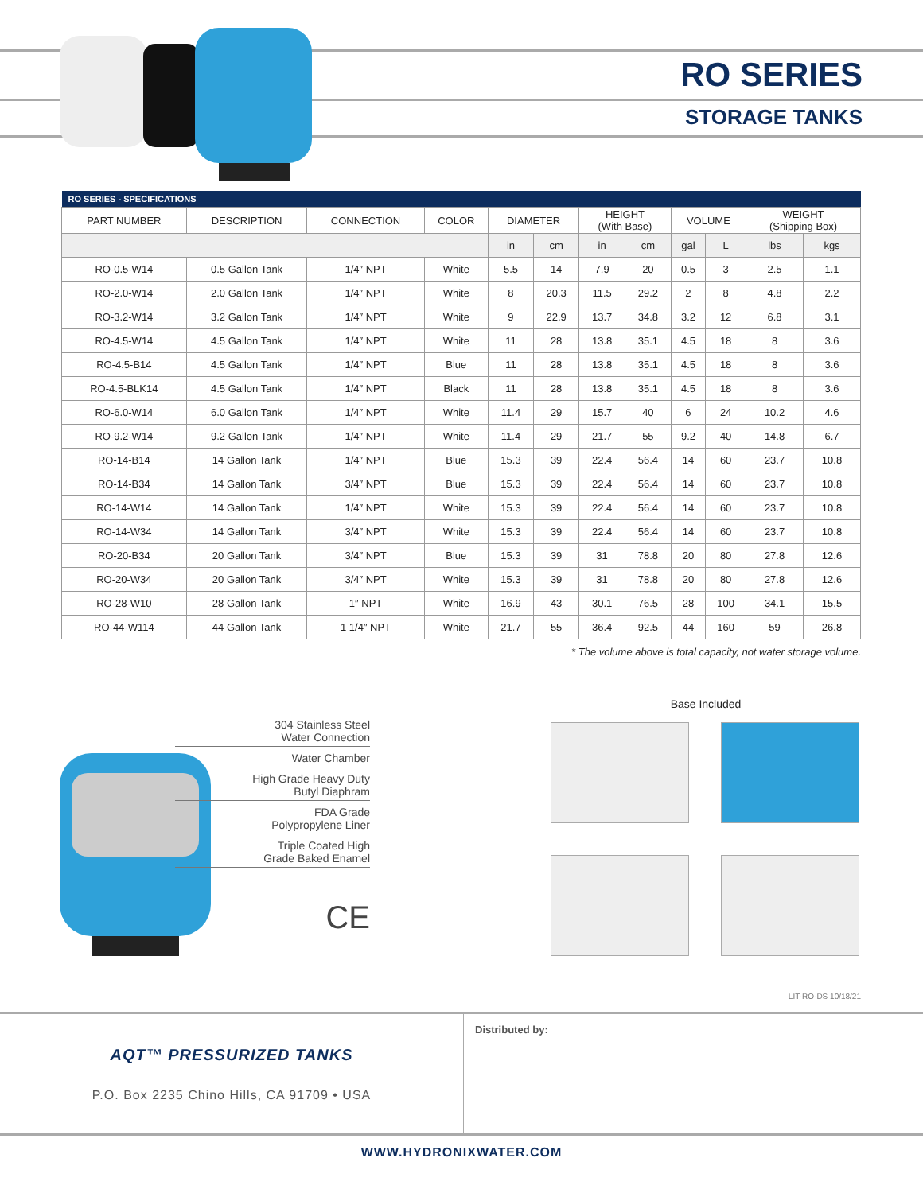RO SERIES
STORAGE TANKS
| RO SERIES - SPECIFICATIONS | | | | | | | | | | | |
| --- | --- | --- | --- | --- | --- | --- | --- | --- | --- | --- | --- |
| PART NUMBER | DESCRIPTION | CONNECTION | COLOR | DIAMETER | | HEIGHT (With Base) | | VOLUME | | WEIGHT (Shipping Box) | |
| | | | | in | cm | in | cm | gal | L | lbs | kgs |
| RO-0.5-W14 | 0.5 Gallon Tank | 1/4″ NPT | White | 5.5 | 14 | 7.9 | 20 | 0.5 | 3 | 2.5 | 1.1 |
| RO-2.0-W14 | 2.0 Gallon Tank | 1/4″ NPT | White | 8 | 20.3 | 11.5 | 29.2 | 2 | 8 | 4.8 | 2.2 |
| RO-3.2-W14 | 3.2 Gallon Tank | 1/4″ NPT | White | 9 | 22.9 | 13.7 | 34.8 | 3.2 | 12 | 6.8 | 3.1 |
| RO-4.5-W14 | 4.5 Gallon Tank | 1/4″ NPT | White | 11 | 28 | 13.8 | 35.1 | 4.5 | 18 | 8 | 3.6 |
| RO-4.5-B14 | 4.5 Gallon Tank | 1/4″ NPT | Blue | 11 | 28 | 13.8 | 35.1 | 4.5 | 18 | 8 | 3.6 |
| RO-4.5-BLK14 | 4.5 Gallon Tank | 1/4″ NPT | Black | 11 | 28 | 13.8 | 35.1 | 4.5 | 18 | 8 | 3.6 |
| RO-6.0-W14 | 6.0 Gallon Tank | 1/4″ NPT | White | 11.4 | 29 | 15.7 | 40 | 6 | 24 | 10.2 | 4.6 |
| RO-9.2-W14 | 9.2 Gallon Tank | 1/4″ NPT | White | 11.4 | 29 | 21.7 | 55 | 9.2 | 40 | 14.8 | 6.7 |
| RO-14-B14 | 14 Gallon Tank | 1/4″ NPT | Blue | 15.3 | 39 | 22.4 | 56.4 | 14 | 60 | 23.7 | 10.8 |
| RO-14-B34 | 14 Gallon Tank | 3/4″ NPT | Blue | 15.3 | 39 | 22.4 | 56.4 | 14 | 60 | 23.7 | 10.8 |
| RO-14-W14 | 14 Gallon Tank | 1/4″ NPT | White | 15.3 | 39 | 22.4 | 56.4 | 14 | 60 | 23.7 | 10.8 |
| RO-14-W34 | 14 Gallon Tank | 3/4″ NPT | White | 15.3 | 39 | 22.4 | 56.4 | 14 | 60 | 23.7 | 10.8 |
| RO-20-B34 | 20 Gallon Tank | 3/4″ NPT | Blue | 15.3 | 39 | 31 | 78.8 | 20 | 80 | 27.8 | 12.6 |
| RO-20-W34 | 20 Gallon Tank | 3/4″ NPT | White | 15.3 | 39 | 31 | 78.8 | 20 | 80 | 27.8 | 12.6 |
| RO-28-W10 | 28 Gallon Tank | 1″ NPT | White | 16.9 | 43 | 30.1 | 76.5 | 28 | 100 | 34.1 | 15.5 |
| RO-44-W114 | 44 Gallon Tank | 1 1/4″ NPT | White | 21.7 | 55 | 36.4 | 92.5 | 44 | 160 | 59 | 26.8 |
* The volume above is total capacity, not water storage volume.
304 Stainless Steel
Water Connection
Water Chamber
High Grade Heavy Duty
Butyl Diaphram
FDA Grade
Polypropylene Liner
Triple Coated High
Grade Baked Enamel
CE
Base Included
LIT-RO-DS 10/18/21
AQT™ PRESSURIZED TANKS
P.O. Box 2235 Chino Hills, CA 91709 • USA
Distributed by:
WWW.HYDRONIXWATER.COM